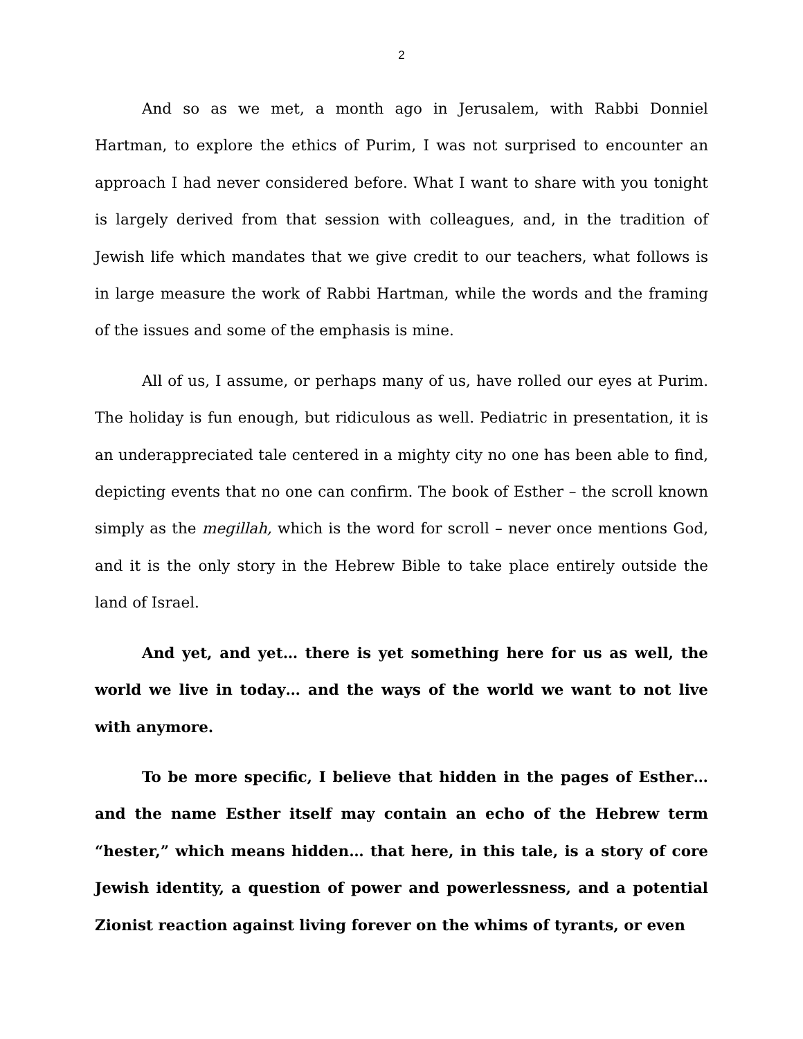2
And so as we met, a month ago in Jerusalem, with Rabbi Donniel Hartman, to explore the ethics of Purim, I was not surprised to encounter an approach I had never considered before. What I want to share with you tonight is largely derived from that session with colleagues, and, in the tradition of Jewish life which mandates that we give credit to our teachers, what follows is in large measure the work of Rabbi Hartman, while the words and the framing of the issues and some of the emphasis is mine.
All of us, I assume, or perhaps many of us, have rolled our eyes at Purim. The holiday is fun enough, but ridiculous as well. Pediatric in presentation, it is an underappreciated tale centered in a mighty city no one has been able to find, depicting events that no one can confirm. The book of Esther – the scroll known simply as the megillah, which is the word for scroll – never once mentions God, and it is the only story in the Hebrew Bible to take place entirely outside the land of Israel.
And yet, and yet… there is yet something here for us as well, the world we live in today… and the ways of the world we want to not live with anymore.
To be more specific, I believe that hidden in the pages of Esther… and the name Esther itself may contain an echo of the Hebrew term “hester,” which means hidden… that here, in this tale, is a story of core Jewish identity, a question of power and powerlessness, and a potential Zionist reaction against living forever on the whims of tyrants, or even